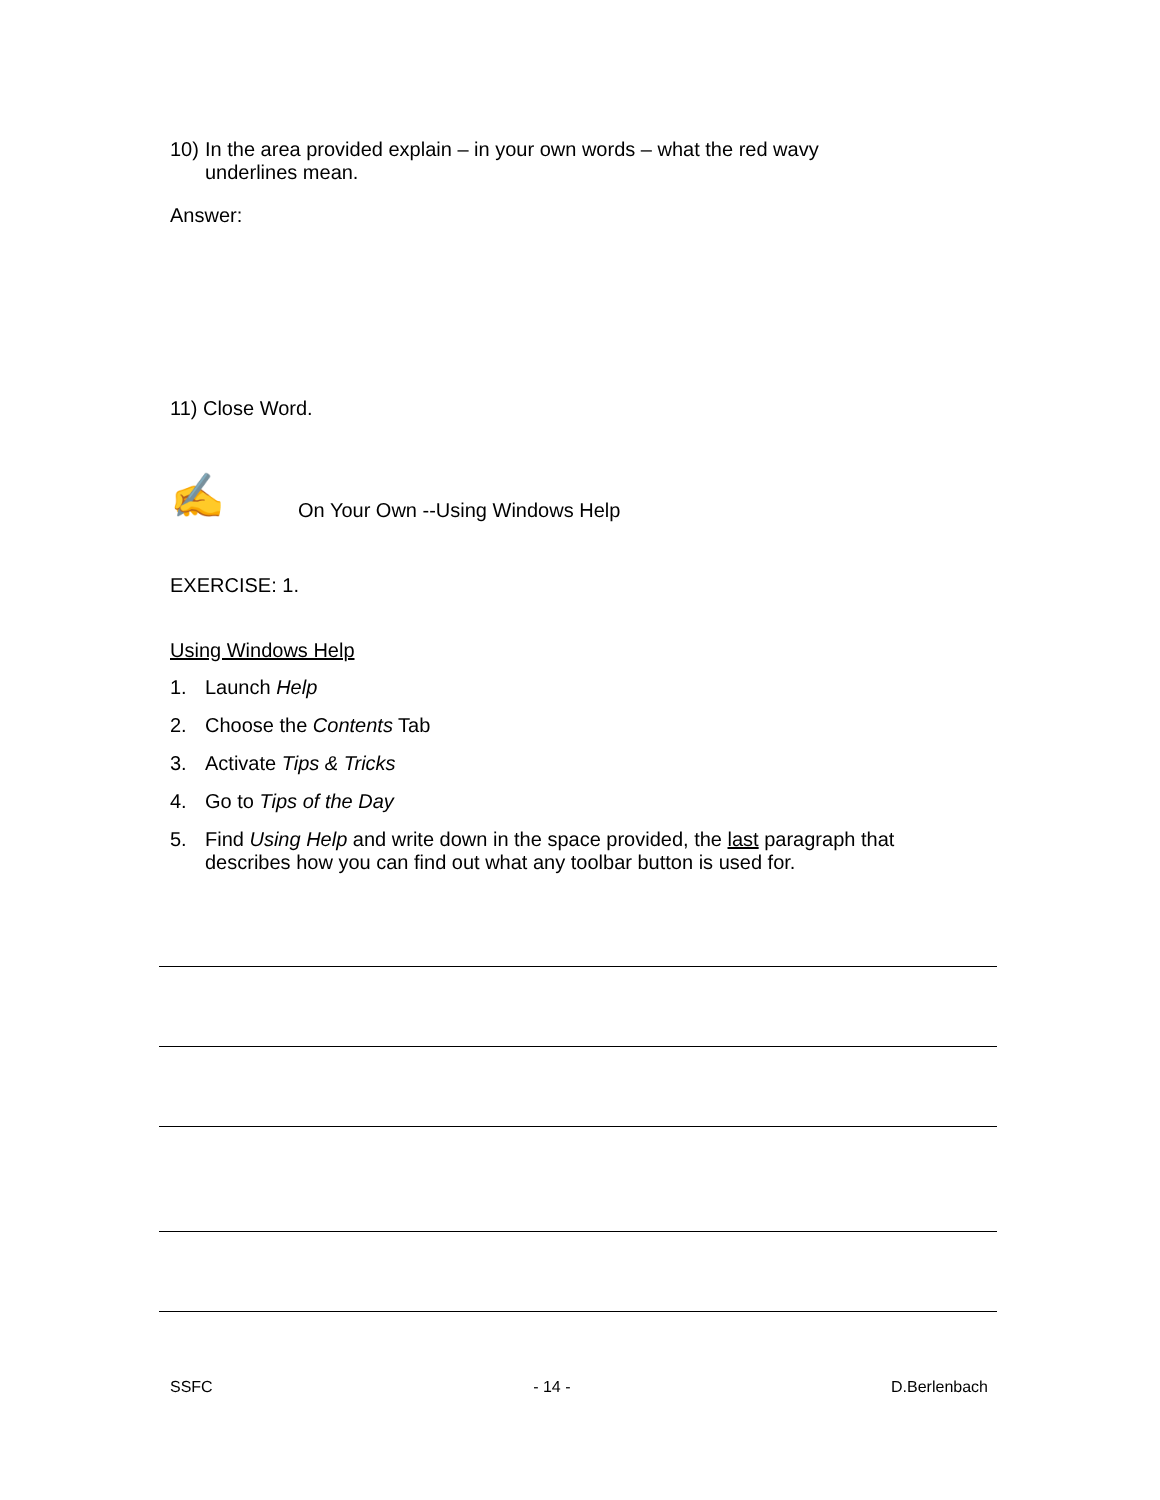10) In the area provided explain – in your own words – what the red wavy
underlines mean.
Answer:
11) Close Word.
✍ On Your Own --Using Windows Help
EXERCISE: 1.
Using Windows Help
1. Launch Help
2. Choose the Contents Tab
3. Activate Tips & Tricks
4. Go to Tips of the Day
5. Find Using Help and write down in the space provided, the last paragraph that
describes how you can find out what any toolbar button is used for.
SSFC - 14 - D.Berlenbach